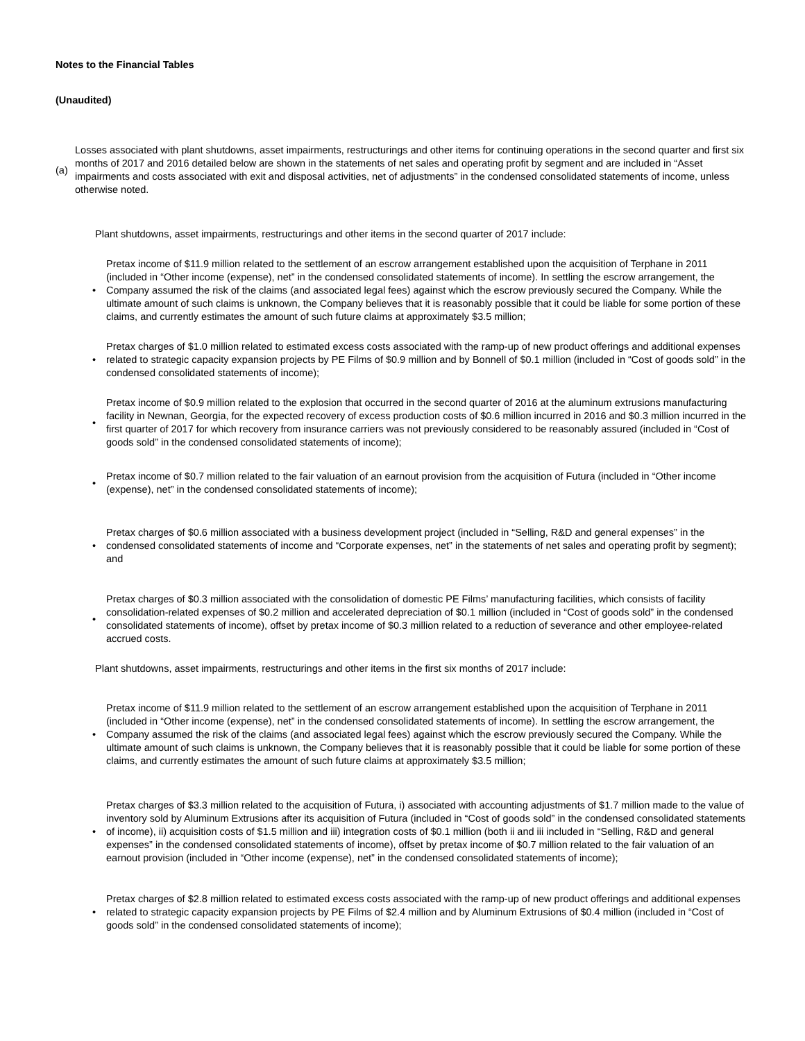Notes to the Financial Tables
(Unaudited)
(a)
Losses associated with plant shutdowns, asset impairments, restructurings and other items for continuing operations in the second quarter and first six months of 2017 and 2016 detailed below are shown in the statements of net sales and operating profit by segment and are included in “Asset impairments and costs associated with exit and disposal activities, net of adjustments” in the condensed consolidated statements of income, unless otherwise noted.
Plant shutdowns, asset impairments, restructurings and other items in the second quarter of 2017 include:
•
Pretax income of $11.9 million related to the settlement of an escrow arrangement established upon the acquisition of Terphane in 2011 (included in “Other income (expense), net” in the condensed consolidated statements of income). In settling the escrow arrangement, the Company assumed the risk of the claims (and associated legal fees) against which the escrow previously secured the Company. While the ultimate amount of such claims is unknown, the Company believes that it is reasonably possible that it could be liable for some portion of these claims, and currently estimates the amount of such future claims at approximately $3.5 million;
•
Pretax charges of $1.0 million related to estimated excess costs associated with the ramp-up of new product offerings and additional expenses related to strategic capacity expansion projects by PE Films of $0.9 million and by Bonnell of $0.1 million (included in “Cost of goods sold” in the condensed consolidated statements of income);
•
Pretax income of $0.9 million related to the explosion that occurred in the second quarter of 2016 at the aluminum extrusions manufacturing facility in Newnan, Georgia, for the expected recovery of excess production costs of $0.6 million incurred in 2016 and $0.3 million incurred in the first quarter of 2017 for which recovery from insurance carriers was not previously considered to be reasonably assured (included in “Cost of goods sold” in the condensed consolidated statements of income);
•
Pretax income of $0.7 million related to the fair valuation of an earnout provision from the acquisition of Futura (included in “Other income (expense), net” in the condensed consolidated statements of income);
•
Pretax charges of $0.6 million associated with a business development project (included in “Selling, R&D and general expenses” in the condensed consolidated statements of income and “Corporate expenses, net” in the statements of net sales and operating profit by segment); and
•
Pretax charges of $0.3 million associated with the consolidation of domestic PE Films’ manufacturing facilities, which consists of facility consolidation-related expenses of $0.2 million and accelerated depreciation of $0.1 million (included in “Cost of goods sold” in the condensed consolidated statements of income), offset by pretax income of $0.3 million related to a reduction of severance and other employee-related accrued costs.
Plant shutdowns, asset impairments, restructurings and other items in the first six months of 2017 include:
•
Pretax income of $11.9 million related to the settlement of an escrow arrangement established upon the acquisition of Terphane in 2011 (included in “Other income (expense), net” in the condensed consolidated statements of income). In settling the escrow arrangement, the Company assumed the risk of the claims (and associated legal fees) against which the escrow previously secured the Company. While the ultimate amount of such claims is unknown, the Company believes that it is reasonably possible that it could be liable for some portion of these claims, and currently estimates the amount of such future claims at approximately $3.5 million;
•
Pretax charges of $3.3 million related to the acquisition of Futura, i) associated with accounting adjustments of $1.7 million made to the value of inventory sold by Aluminum Extrusions after its acquisition of Futura (included in “Cost of goods sold” in the condensed consolidated statements of income), ii) acquisition costs of $1.5 million and iii) integration costs of $0.1 million (both ii and iii included in “Selling, R&D and general expenses” in the condensed consolidated statements of income), offset by pretax income of $0.7 million related to the fair valuation of an earnout provision (included in “Other income (expense), net” in the condensed consolidated statements of income);
•
Pretax charges of $2.8 million related to estimated excess costs associated with the ramp-up of new product offerings and additional expenses related to strategic capacity expansion projects by PE Films of $2.4 million and by Aluminum Extrusions of $0.4 million (included in “Cost of goods sold” in the condensed consolidated statements of income);